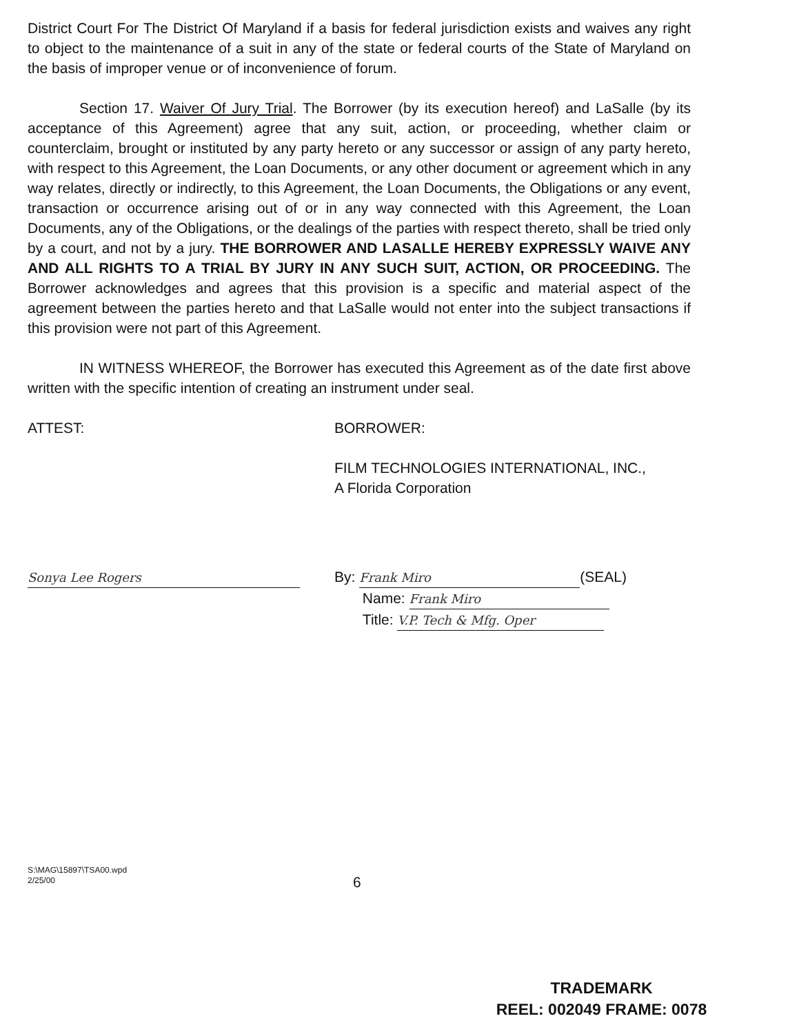District Court For The District Of Maryland if a basis for federal jurisdiction exists and waives any right to object to the maintenance of a suit in any of the state or federal courts of the State of Maryland on the basis of improper venue or of inconvenience of forum.
Section 17. Waiver Of Jury Trial. The Borrower (by its execution hereof) and LaSalle (by its acceptance of this Agreement) agree that any suit, action, or proceeding, whether claim or counterclaim, brought or instituted by any party hereto or any successor or assign of any party hereto, with respect to this Agreement, the Loan Documents, or any other document or agreement which in any way relates, directly or indirectly, to this Agreement, the Loan Documents, the Obligations or any event, transaction or occurrence arising out of or in any way connected with this Agreement, the Loan Documents, any of the Obligations, or the dealings of the parties with respect thereto, shall be tried only by a court, and not by a jury. THE BORROWER AND LASALLE HEREBY EXPRESSLY WAIVE ANY AND ALL RIGHTS TO A TRIAL BY JURY IN ANY SUCH SUIT, ACTION, OR PROCEEDING. The Borrower acknowledges and agrees that this provision is a specific and material aspect of the agreement between the parties hereto and that LaSalle would not enter into the subject transactions if this provision were not part of this Agreement.
IN WITNESS WHEREOF, the Borrower has executed this Agreement as of the date first above written with the specific intention of creating an instrument under seal.
ATTEST: BORROWER:
FILM TECHNOLOGIES INTERNATIONAL, INC.,
A Florida Corporation
Sonya Lee Rogers
By: Frank Miro (SEAL)
Name: Frank Miro
Title: V.P. Tech & Mfg. Oper
S:\MAG\15897\TSA00.wpd
2/25/00
6
TRADEMARK
REEL: 002049 FRAME: 0078